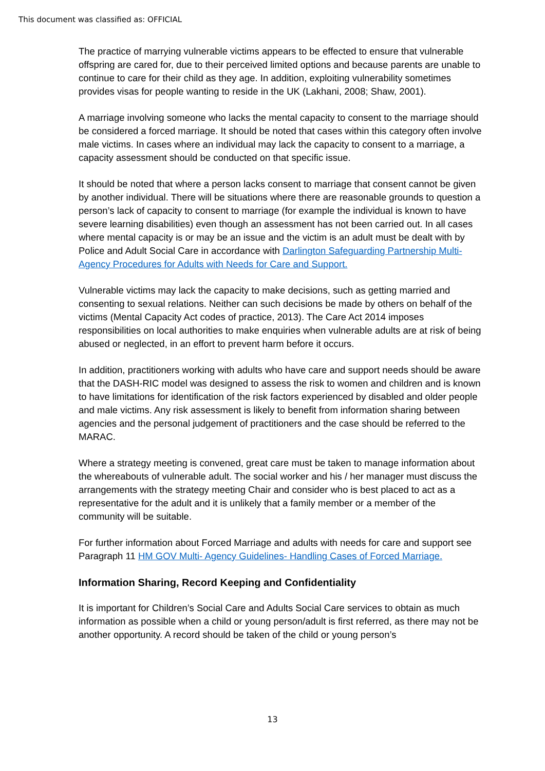This document was classified as: OFFICIAL
The practice of marrying vulnerable victims appears to be effected to ensure that vulnerable offspring are cared for, due to their perceived limited options and because parents are unable to continue to care for their child as they age. In addition, exploiting vulnerability sometimes provides visas for people wanting to reside in the UK (Lakhani, 2008; Shaw, 2001).
A marriage involving someone who lacks the mental capacity to consent to the marriage should be considered a forced marriage. It should be noted that cases within this category often involve male victims. In cases where an individual may lack the capacity to consent to a marriage, a capacity assessment should be conducted on that specific issue.
It should be noted that where a person lacks consent to marriage that consent cannot be given by another individual. There will be situations where there are reasonable grounds to question a person’s lack of capacity to consent to marriage (for example the individual is known to have severe learning disabilities) even though an assessment has not been carried out. In all cases where mental capacity is or may be an issue and the victim is an adult must be dealt with by Police and Adult Social Care in accordance with Darlington Safeguarding Partnership Multi-Agency Procedures for Adults with Needs for Care and Support.
Vulnerable victims may lack the capacity to make decisions, such as getting married and consenting to sexual relations. Neither can such decisions be made by others on behalf of the victims (Mental Capacity Act codes of practice, 2013). The Care Act 2014 imposes responsibilities on local authorities to make enquiries when vulnerable adults are at risk of being abused or neglected, in an effort to prevent harm before it occurs.
In addition, practitioners working with adults who have care and support needs should be aware that the DASH-RIC model was designed to assess the risk to women and children and is known to have limitations for identification of the risk factors experienced by disabled and older people and male victims. Any risk assessment is likely to benefit from information sharing between agencies and the personal judgement of practitioners and the case should be referred to the MARAC.
Where a strategy meeting is convened, great care must be taken to manage information about the whereabouts of vulnerable adult. The social worker and his / her manager must discuss the arrangements with the strategy meeting Chair and consider who is best placed to act as a representative for the adult and it is unlikely that a family member or a member of the community will be suitable.
For further information about Forced Marriage and adults with needs for care and support see Paragraph 11 HM GOV Multi- Agency Guidelines- Handling Cases of Forced Marriage.
Information Sharing, Record Keeping and Confidentiality
It is important for Children’s Social Care and Adults Social Care services to obtain as much information as possible when a child or young person/adult is first referred, as there may not be another opportunity. A record should be taken of the child or young person’s
13